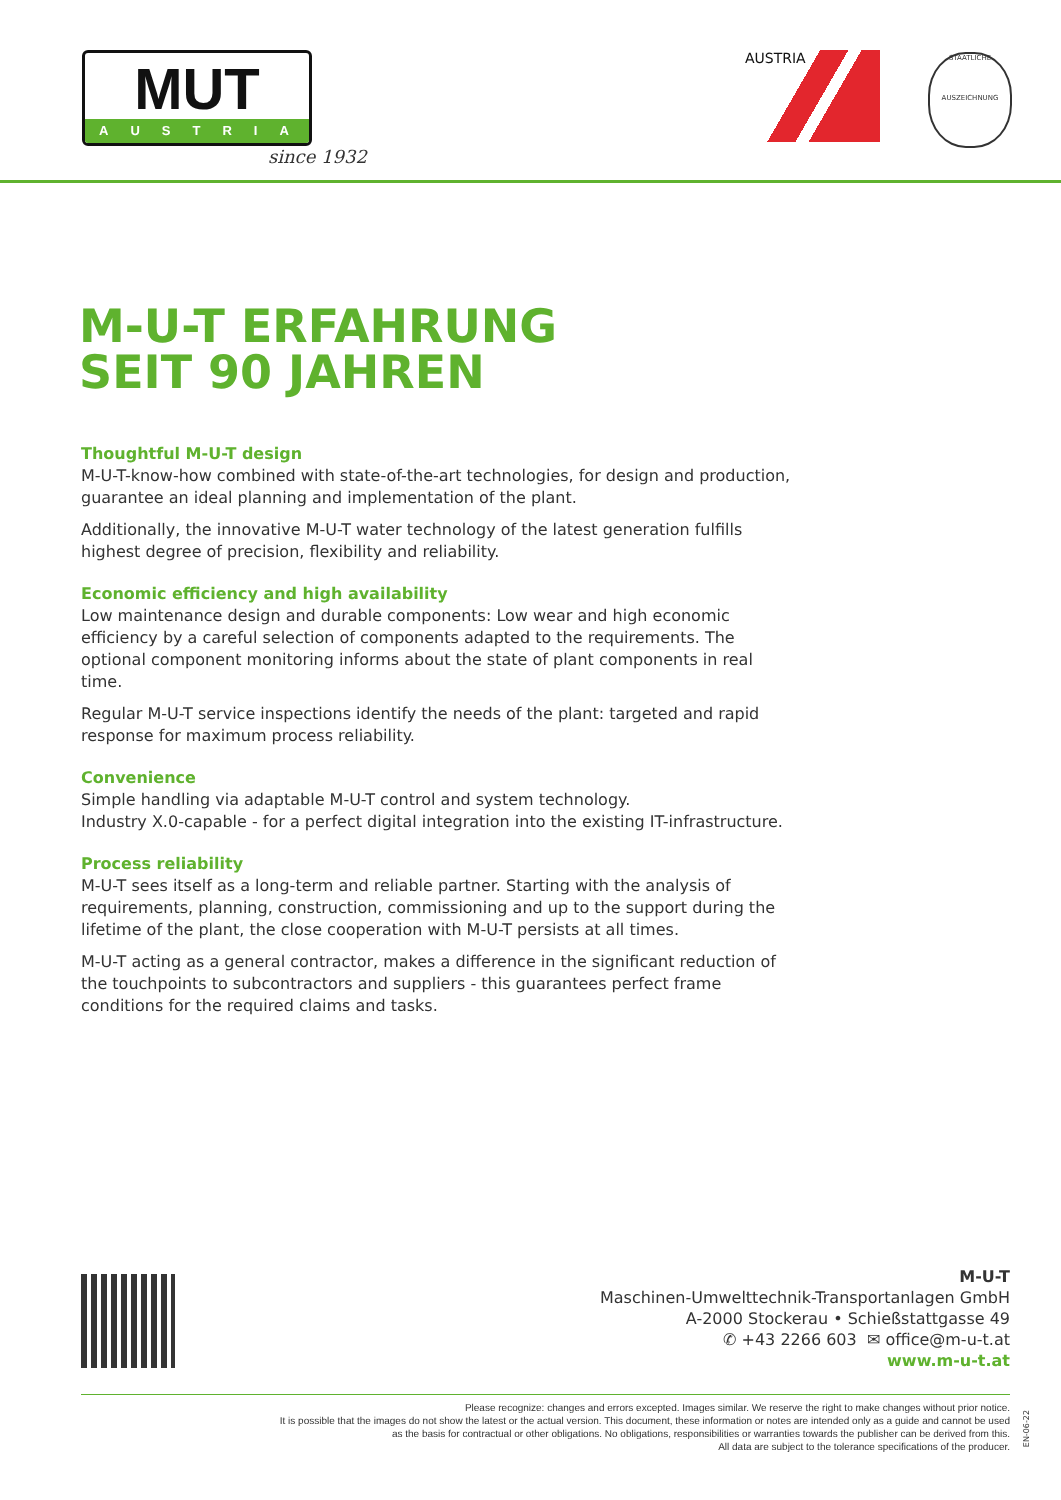MUT
AUSTRIA
since 1932
AUSTRIA
STAATLICHE
AUSZEICHNUNG
M-U-T ERFAHRUNG
SEIT 90 JAHREN
Thoughtful M-U-T design
M-U-T-know-how combined with state-of-the-art technologies, for design and production, guarantee an ideal planning and implementation of the plant.
Additionally, the innovative M-U-T water technology of the latest generation fulfills highest degree of precision, flexibility and reliability.
Economic efficiency and high availability
Low maintenance design and durable components: Low wear and high economic efficiency by a careful selection of components adapted to the requirements. The optional component monitoring informs about the state of plant components in real time.
Regular M-U-T service inspections identify the needs of the plant: targeted and rapid response for maximum process reliability.
Convenience
Simple handling via adaptable M-U-T control and system technology.
Industry X.0-capable - for a perfect digital integration into the existing IT-infrastructure.
Process reliability
M-U-T sees itself as a long-term and reliable partner. Starting with the analysis of requirements, planning, construction, commissioning and up to the support during the lifetime of the plant, the close cooperation with M-U-T persists at all times.
M-U-T acting as a general contractor, makes a difference in the significant reduction of the touchpoints to subcontractors and suppliers - this guarantees perfect frame conditions for the required claims and tasks.
M-U-T
Maschinen-Umwelttechnik-Transportanlagen GmbH
A-2000 Stockerau • Schießstattgasse 49
✆ +43 2266 603 ✉ office@m-u-t.at
www.m-u-t.at
Please recognize: changes and errors excepted. Images similar. We reserve the right to make changes without prior notice.
It is possible that the images do not show the latest or the actual version. This document, these information or notes are intended only as a guide and cannot be used
as the basis for contractual or other obligations. No obligations, responsibilities or warranties towards the publisher can be derived from this.
All data are subject to the tolerance specifications of the producer.
EN-06-22